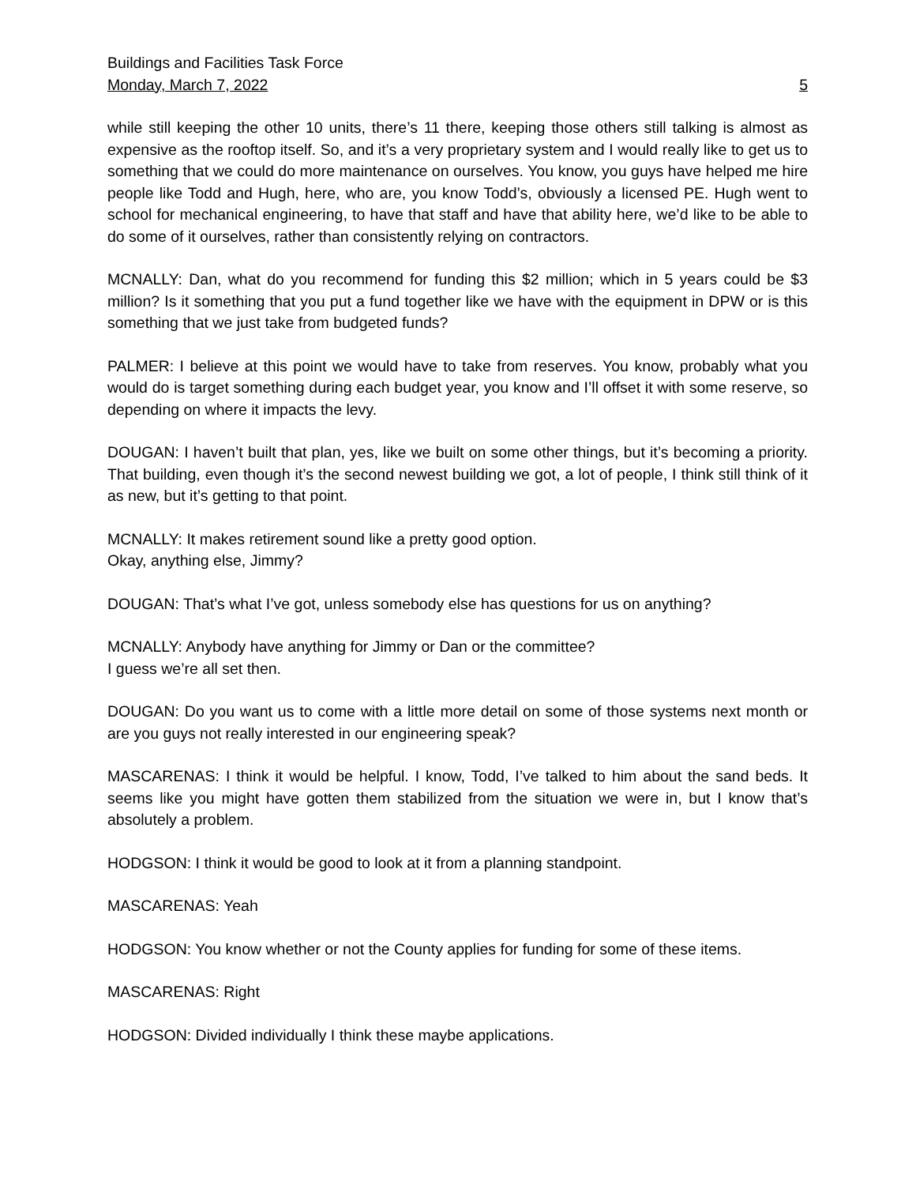Buildings and Facilities Task Force
Monday, March 7, 2022 5
while still keeping the other 10 units, there’s 11 there, keeping those others still talking is almost as expensive as the rooftop itself. So, and it’s a very proprietary system and I would really like to get us to something that we could do more maintenance on ourselves. You know, you guys have helped me hire people like Todd and Hugh, here, who are, you know Todd’s, obviously a licensed PE. Hugh went to school for mechanical engineering, to have that staff and have that ability here, we’d like to be able to do some of it ourselves, rather than consistently relying on contractors.
MCNALLY: Dan, what do you recommend for funding this $2 million; which in 5 years could be $3 million? Is it something that you put a fund together like we have with the equipment in DPW or is this something that we just take from budgeted funds?
PALMER: I believe at this point we would have to take from reserves. You know, probably what you would do is target something during each budget year, you know and I’ll offset it with some reserve, so depending on where it impacts the levy.
DOUGAN: I haven’t built that plan, yes, like we built on some other things, but it’s becoming a priority. That building, even though it’s the second newest building we got, a lot of people, I think still think of it as new, but it’s getting to that point.
MCNALLY: It makes retirement sound like a pretty good option.
Okay, anything else, Jimmy?
DOUGAN: That’s what I’ve got, unless somebody else has questions for us on anything?
MCNALLY: Anybody have anything for Jimmy or Dan or the committee?
I guess we’re all set then.
DOUGAN: Do you want us to come with a little more detail on some of those systems next month or are you guys not really interested in our engineering speak?
MASCARENAS: I think it would be helpful. I know, Todd, I’ve talked to him about the sand beds. It seems like you might have gotten them stabilized from the situation we were in, but I know that’s absolutely a problem.
HODGSON: I think it would be good to look at it from a planning standpoint.
MASCARENAS: Yeah
HODGSON: You know whether or not the County applies for funding for some of these items.
MASCARENAS: Right
HODGSON: Divided individually I think these maybe applications.